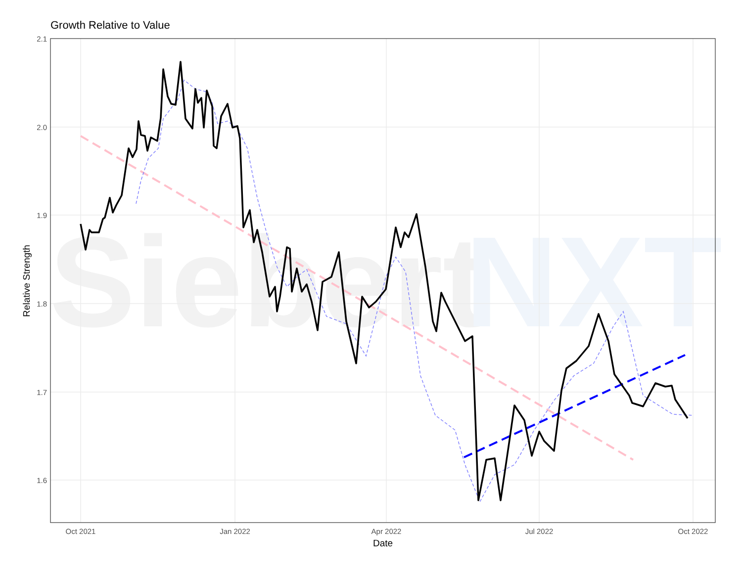Growth Relative to Value
Siebert
NXT
2.1
2.0
1.9
1.8
1.7
1.6
Oct 2021
Jan 2022
Apr 2022
Jul 2022
Oct 2022
Date
Relative Strength